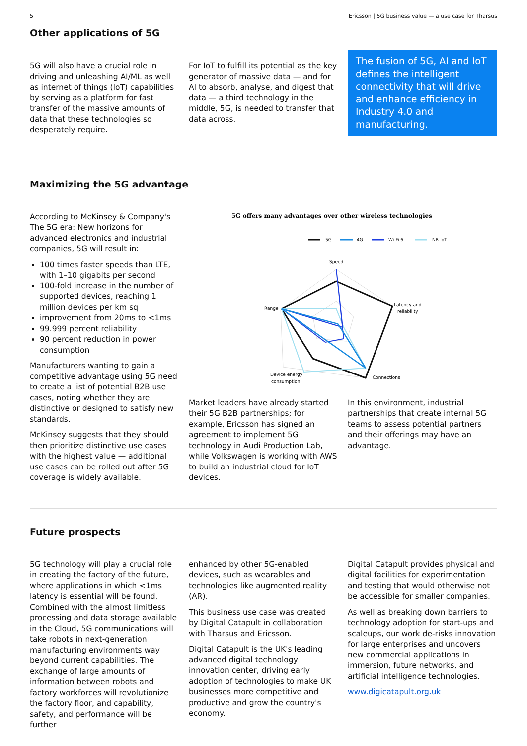5 Ericsson | 5G business value — a use case for Tharsus
Other applications of 5G
5G will also have a crucial role in driving and unleashing AI/ML as well as internet of things (IoT) capabilities by serving as a platform for fast transfer of the massive amounts of data that these technologies so desperately require.
For IoT to fulfill its potential as the key generator of massive data — and for AI to absorb, analyse, and digest that data — a third technology in the middle, 5G, is needed to transfer that data across.
The fusion of 5G, AI and IoT defines the intelligent connectivity that will drive and enhance efficiency in Industry 4.0 and manufacturing.
Maximizing the 5G advantage
According to McKinsey & Company's The 5G era: New horizons for advanced electronics and industrial companies, 5G will result in:
100 times faster speeds than LTE, with 1–10 gigabits per second
100-fold increase in the number of supported devices, reaching 1 million devices per km sq
improvement from 20ms to <1ms
99.999 percent reliability
90 percent reduction in power consumption
Manufacturers wanting to gain a competitive advantage using 5G need to create a list of potential B2B use cases, noting whether they are distinctive or designed to satisfy new standards.
McKinsey suggests that they should then prioritize distinctive use cases with the highest value — additional use cases can be rolled out after 5G coverage is widely available.
5G offers many advantages over other wireless technologies
5G
4G
Wi-Fi 6
NB-IoT
Speed
Latency and
reliability
Range
Connections
Device energy
consumption
Market leaders have already started their 5G B2B partnerships; for example, Ericsson has signed an agreement to implement 5G technology in Audi Production Lab, while Volkswagen is working with AWS to build an industrial cloud for IoT devices.
In this environment, industrial partnerships that create internal 5G teams to assess potential partners and their offerings may have an advantage.
Future prospects
5G technology will play a crucial role in creating the factory of the future, where applications in which <1ms latency is essential will be found. Combined with the almost limitless processing and data storage available in the Cloud, 5G communications will take robots in next-generation manufacturing environments way beyond current capabilities. The exchange of large amounts of information between robots and factory workforces will revolutionize the factory floor, and capability, safety, and performance will be further
enhanced by other 5G-enabled devices, such as wearables and technologies like augmented reality (AR).
This business use case was created by Digital Catapult in collaboration with Tharsus and Ericsson.
Digital Catapult is the UK's leading advanced digital technology innovation center, driving early adoption of technologies to make UK businesses more competitive and productive and grow the country's economy.
Digital Catapult provides physical and digital facilities for experimentation and testing that would otherwise not be accessible for smaller companies.
As well as breaking down barriers to technology adoption for start-ups and scaleups, our work de-risks innovation for large enterprises and uncovers new commercial applications in immersion, future networks, and artificial intelligence technologies.
www.digicatapult.org.uk